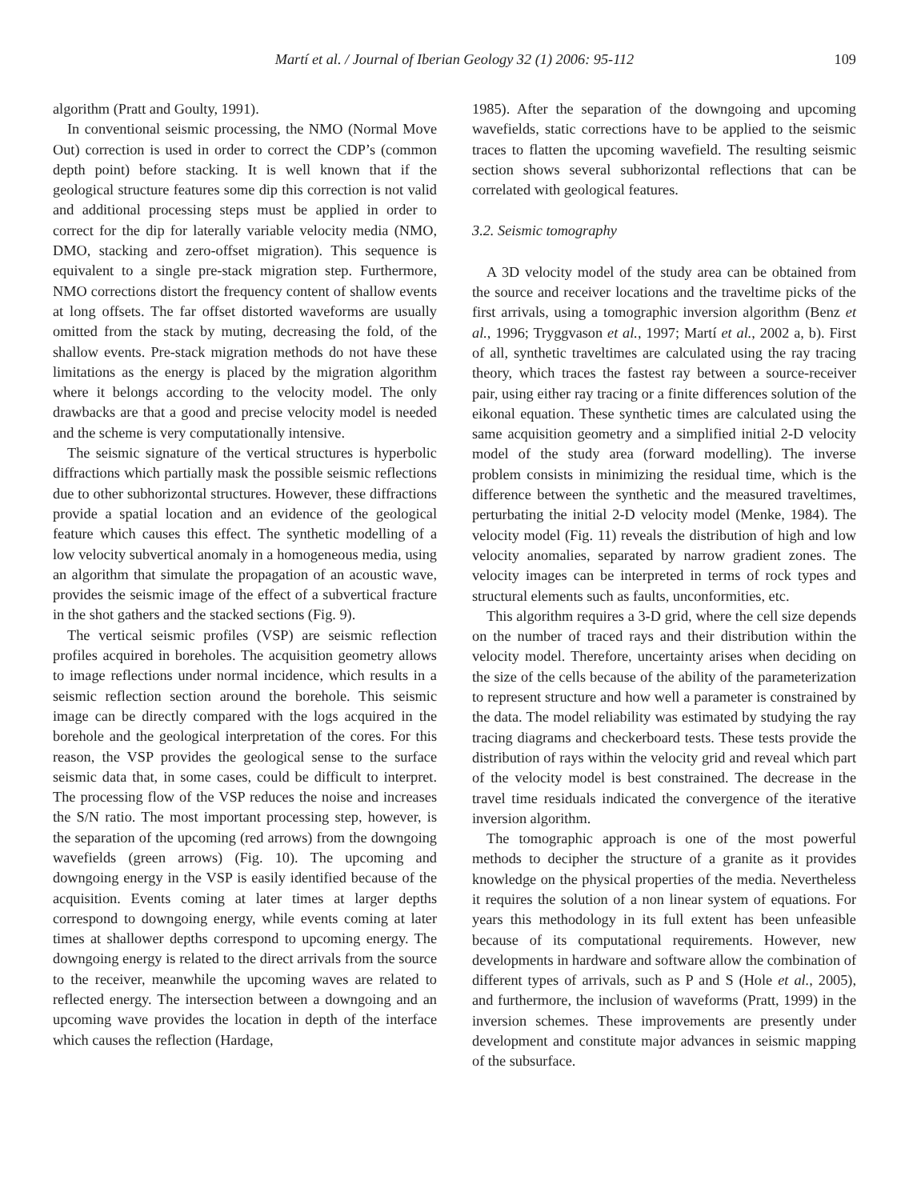Martí et al. / Journal of Iberian Geology 32 (1) 2006: 95-112 109
algorithm (Pratt and Goulty, 1991).
In conventional seismic processing, the NMO (Normal Move Out) correction is used in order to correct the CDP’s (common depth point) before stacking. It is well known that if the geological structure features some dip this correction is not valid and additional processing steps must be applied in order to correct for the dip for laterally variable velocity media (NMO, DMO, stacking and zero-offset migration). This sequence is equivalent to a single pre-stack migration step. Furthermore, NMO corrections distort the frequency content of shallow events at long offsets. The far offset distorted waveforms are usually omitted from the stack by muting, decreasing the fold, of the shallow events. Pre-stack migration methods do not have these limitations as the energy is placed by the migration algorithm where it belongs according to the velocity model. The only drawbacks are that a good and precise velocity model is needed and the scheme is very computationally intensive.
The seismic signature of the vertical structures is hyperbolic diffractions which partially mask the possible seismic reflections due to other subhorizontal structures. However, these diffractions provide a spatial location and an evidence of the geological feature which causes this effect. The synthetic modelling of a low velocity subvertical anomaly in a homogeneous media, using an algorithm that simulate the propagation of an acoustic wave, provides the seismic image of the effect of a subvertical fracture in the shot gathers and the stacked sections (Fig. 9).
The vertical seismic profiles (VSP) are seismic reflection profiles acquired in boreholes. The acquisition geometry allows to image reflections under normal incidence, which results in a seismic reflection section around the borehole. This seismic image can be directly compared with the logs acquired in the borehole and the geological interpretation of the cores. For this reason, the VSP provides the geological sense to the surface seismic data that, in some cases, could be difficult to interpret. The processing flow of the VSP reduces the noise and increases the S/N ratio. The most important processing step, however, is the separation of the upcoming (red arrows) from the downgoing wavefields (green arrows) (Fig. 10). The upcoming and downgoing energy in the VSP is easily identified because of the acquisition. Events coming at later times at larger depths correspond to downgoing energy, while events coming at later times at shallower depths correspond to upcoming energy. The downgoing energy is related to the direct arrivals from the source to the receiver, meanwhile the upcoming waves are related to reflected energy. The intersection between a downgoing and an upcoming wave provides the location in depth of the interface which causes the reflection (Hardage,
1985). After the separation of the downgoing and upcoming wavefields, static corrections have to be applied to the seismic traces to flatten the upcoming wavefield. The resulting seismic section shows several subhorizontal reflections that can be correlated with geological features.
3.2. Seismic tomography
A 3D velocity model of the study area can be obtained from the source and receiver locations and the traveltime picks of the first arrivals, using a tomographic inversion algorithm (Benz et al., 1996; Tryggvason et al., 1997; Martí et al., 2002 a, b). First of all, synthetic traveltimes are calculated using the ray tracing theory, which traces the fastest ray between a source-receiver pair, using either ray tracing or a finite differences solution of the eikonal equation. These synthetic times are calculated using the same acquisition geometry and a simplified initial 2-D velocity model of the study area (forward modelling). The inverse problem consists in minimizing the residual time, which is the difference between the synthetic and the measured traveltimes, perturbating the initial 2-D velocity model (Menke, 1984). The velocity model (Fig. 11) reveals the distribution of high and low velocity anomalies, separated by narrow gradient zones. The velocity images can be interpreted in terms of rock types and structural elements such as faults, unconformities, etc.
This algorithm requires a 3-D grid, where the cell size depends on the number of traced rays and their distribution within the velocity model. Therefore, uncertainty arises when deciding on the size of the cells because of the ability of the parameterization to represent structure and how well a parameter is constrained by the data. The model reliability was estimated by studying the ray tracing diagrams and checkerboard tests. These tests provide the distribution of rays within the velocity grid and reveal which part of the velocity model is best constrained. The decrease in the travel time residuals indicated the convergence of the iterative inversion algorithm.
The tomographic approach is one of the most powerful methods to decipher the structure of a granite as it provides knowledge on the physical properties of the media. Nevertheless it requires the solution of a non linear system of equations. For years this methodology in its full extent has been unfeasible because of its computational requirements. However, new developments in hardware and software allow the combination of different types of arrivals, such as P and S (Hole et al., 2005), and furthermore, the inclusion of waveforms (Pratt, 1999) in the inversion schemes. These improvements are presently under development and constitute major advances in seismic mapping of the subsurface.